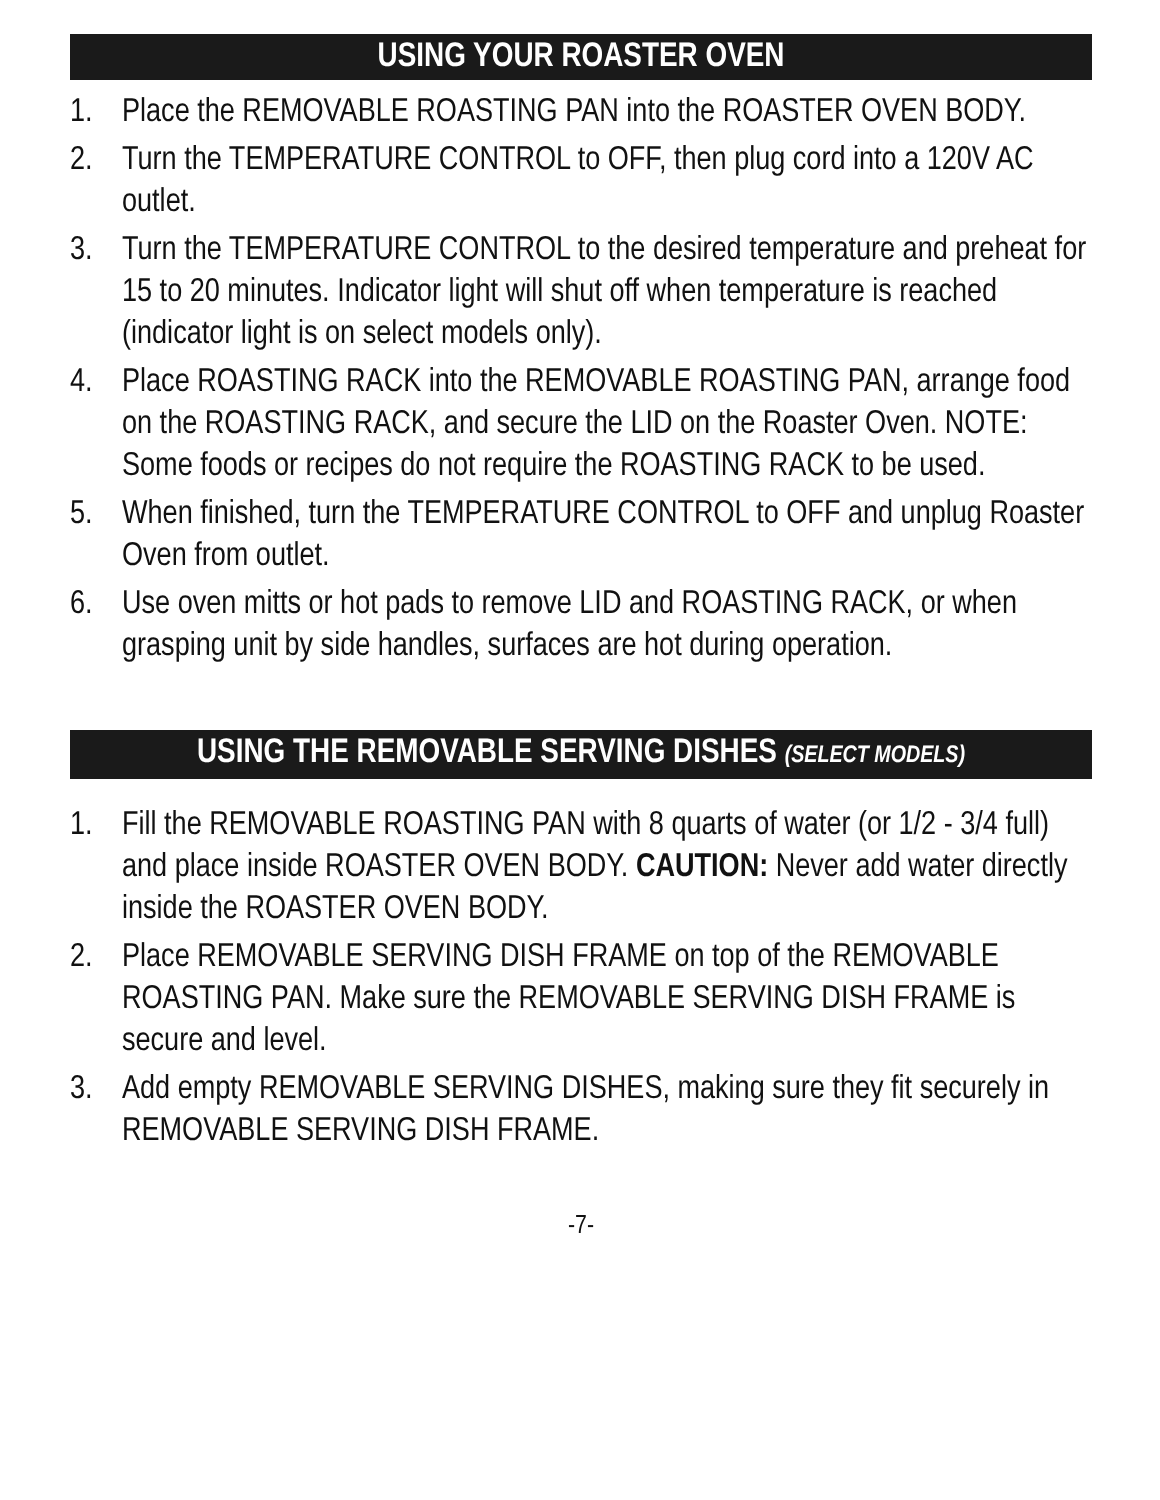USING YOUR ROASTER OVEN
1. Place the REMOVABLE ROASTING PAN into the ROASTER OVEN BODY.
2. Turn the TEMPERATURE CONTROL to OFF, then plug cord into a 120V AC outlet.
3. Turn the TEMPERATURE CONTROL to the desired temperature and preheat for 15 to 20 minutes. Indicator light will shut off when temperature is reached (indicator light is on select models only).
4. Place ROASTING RACK into the REMOVABLE ROASTING PAN, arrange food on the ROASTING RACK, and secure the LID on the Roaster Oven. NOTE: Some foods or recipes do not require the ROASTING RACK to be used.
5. When finished, turn the TEMPERATURE CONTROL to OFF and unplug Roaster Oven from outlet.
6. Use oven mitts or hot pads to remove LID and ROASTING RACK, or when grasping unit by side handles, surfaces are hot during operation.
USING THE REMOVABLE SERVING DISHES (SELECT MODELS)
1. Fill the REMOVABLE ROASTING PAN with 8 quarts of water (or 1/2 - 3/4 full) and place inside ROASTER OVEN BODY. CAUTION: Never add water directly inside the ROASTER OVEN BODY.
2. Place REMOVABLE SERVING DISH FRAME on top of the REMOVABLE ROASTING PAN. Make sure the REMOVABLE SERVING DISH FRAME is secure and level.
3. Add empty REMOVABLE SERVING DISHES, making sure they fit securely in REMOVABLE SERVING DISH FRAME.
-7-